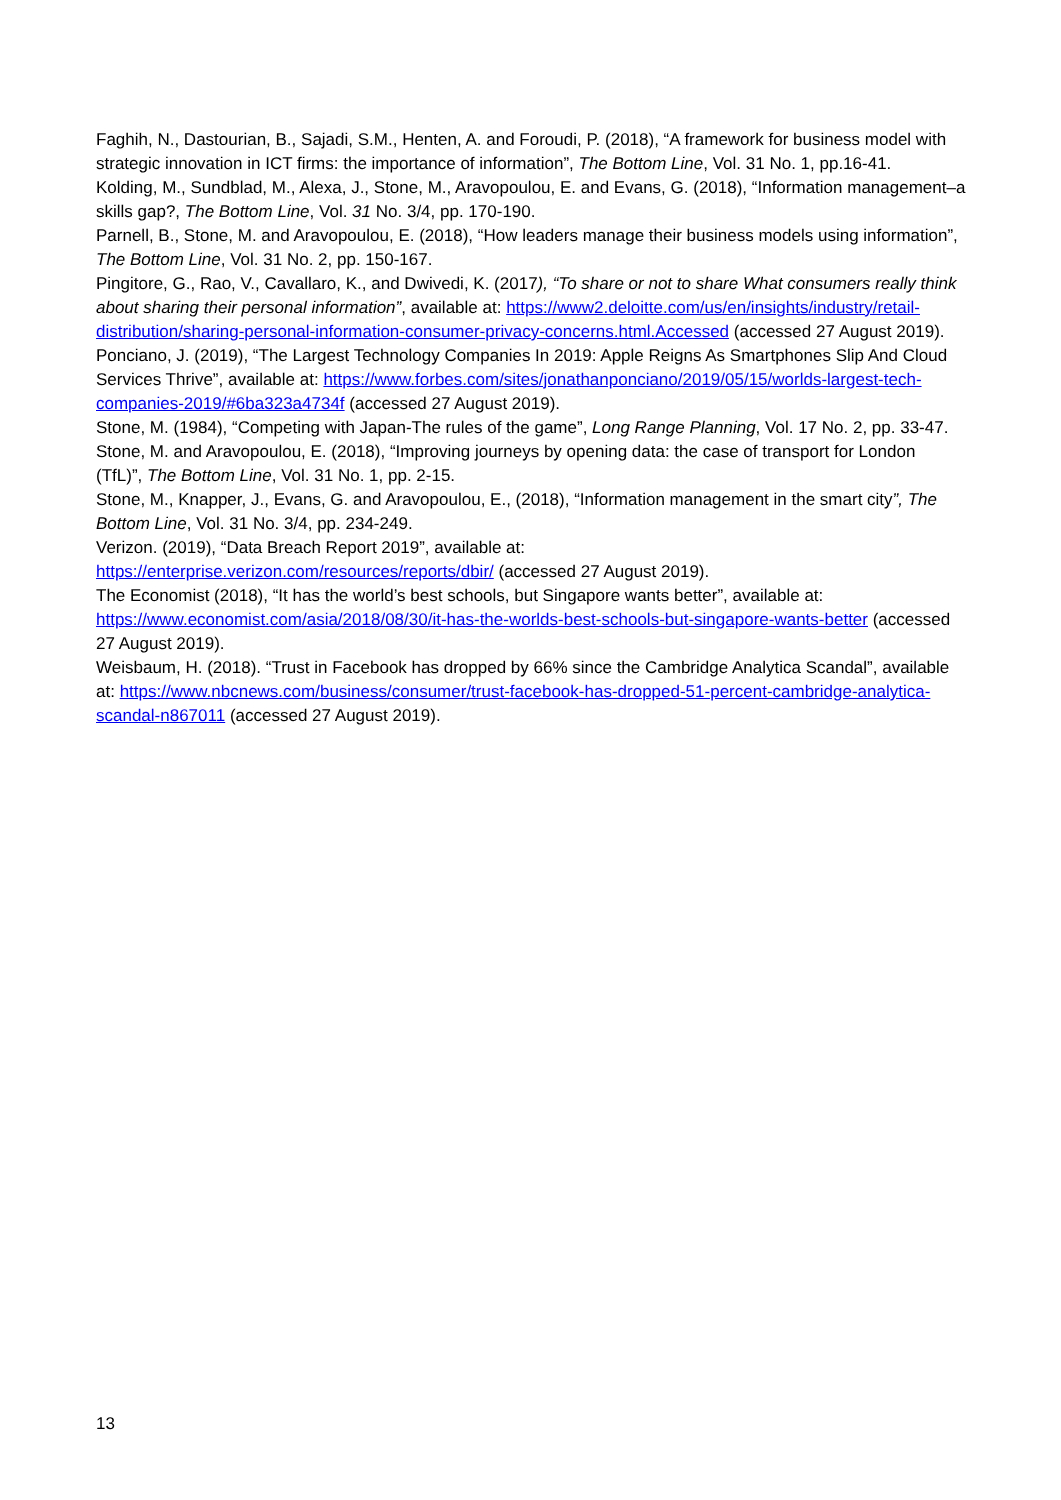Faghih, N., Dastourian, B., Sajadi, S.M., Henten, A. and Foroudi, P. (2018), “A framework for business model with strategic innovation in ICT firms: the importance of information”, The Bottom Line, Vol. 31 No. 1, pp.16-41.
Kolding, M., Sundblad, M., Alexa, J., Stone, M., Aravopoulou, E. and Evans, G. (2018), “Information management–a skills gap?, The Bottom Line, Vol. 31 No. 3/4, pp. 170-190.
Parnell, B., Stone, M. and Aravopoulou, E. (2018), “How leaders manage their business models using information”, The Bottom Line, Vol. 31 No. 2, pp. 150-167.
Pingitore, G., Rao, V., Cavallaro, K., and Dwivedi, K. (2017), “To share or not to share What consumers really think about sharing their personal information”, available at: https://www2.deloitte.com/us/en/insights/industry/retail-distribution/sharing-personal-information-consumer-privacy-concerns.html.Accessed (accessed 27 August 2019).
Ponciano, J. (2019), “The Largest Technology Companies In 2019: Apple Reigns As Smartphones Slip And Cloud Services Thrive”, available at: https://www.forbes.com/sites/jonathanponciano/2019/05/15/worlds-largest-tech-companies-2019/#6ba323a4734f (accessed 27 August 2019).
Stone, M. (1984), “Competing with Japan-The rules of the game”, Long Range Planning, Vol. 17 No. 2, pp. 33-47.
Stone, M. and Aravopoulou, E. (2018), “Improving journeys by opening data: the case of transport for London (TfL)”, The Bottom Line, Vol. 31 No. 1, pp. 2-15.
Stone, M., Knapper, J., Evans, G. and Aravopoulou, E., (2018), “Information management in the smart city”, The Bottom Line, Vol. 31 No. 3/4, pp. 234-249.
Verizon. (2019), “Data Breach Report 2019”, available at:
https://enterprise.verizon.com/resources/reports/dbir/ (accessed 27 August 2019).
The Economist (2018), “It has the world’s best schools, but Singapore wants better”, available at: https://www.economist.com/asia/2018/08/30/it-has-the-worlds-best-schools-but-singapore-wants-better (accessed 27 August 2019).
Weisbaum, H. (2018). “Trust in Facebook has dropped by 66% since the Cambridge Analytica Scandal”, available at: https://www.nbcnews.com/business/consumer/trust-facebook-has-dropped-51-percent-cambridge-analytica-scandal-n867011 (accessed 27 August 2019).
13